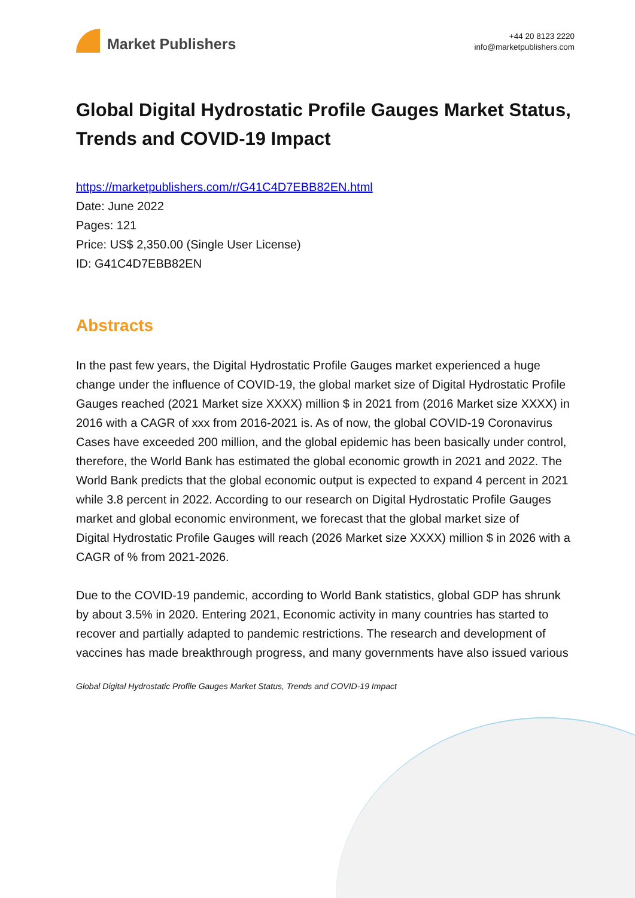Market Publishers
+44 20 8123 2220
info@marketpublishers.com
Global Digital Hydrostatic Profile Gauges Market Status, Trends and COVID-19 Impact
https://marketpublishers.com/r/G41C4D7EBB82EN.html
Date: June 2022
Pages: 121
Price: US$ 2,350.00 (Single User License)
ID: G41C4D7EBB82EN
Abstracts
In the past few years, the Digital Hydrostatic Profile Gauges market experienced a huge change under the influence of COVID-19, the global market size of Digital Hydrostatic Profile
Gauges reached (2021 Market size XXXX) million $ in 2021 from (2016 Market size XXXX) in
2016 with a CAGR of xxx from 2016-2021 is. As of now, the global COVID-19 Coronavirus
Cases have exceeded 200 million, and the global epidemic has been basically under control,
therefore, the World Bank has estimated the global economic growth in 2021 and 2022. The
World Bank predicts that the global economic output is expected to expand 4 percent in 2021 while 3.8 percent in 2022. According to our research on Digital Hydrostatic Profile Gauges market and global economic environment, we forecast that the global market size of
Digital Hydrostatic Profile Gauges will reach (2026 Market size XXXX) million $ in 2026 with a CAGR of % from 2021-2026.
Due to the COVID-19 pandemic, according to World Bank statistics, global GDP has shrunk
by about 3.5% in 2020. Entering 2021, Economic activity in many countries has started to
recover and partially adapted to pandemic restrictions. The research and development of
vaccines has made breakthrough progress, and many governments have also issued various
Global Digital Hydrostatic Profile Gauges Market Status, Trends and COVID-19 Impact